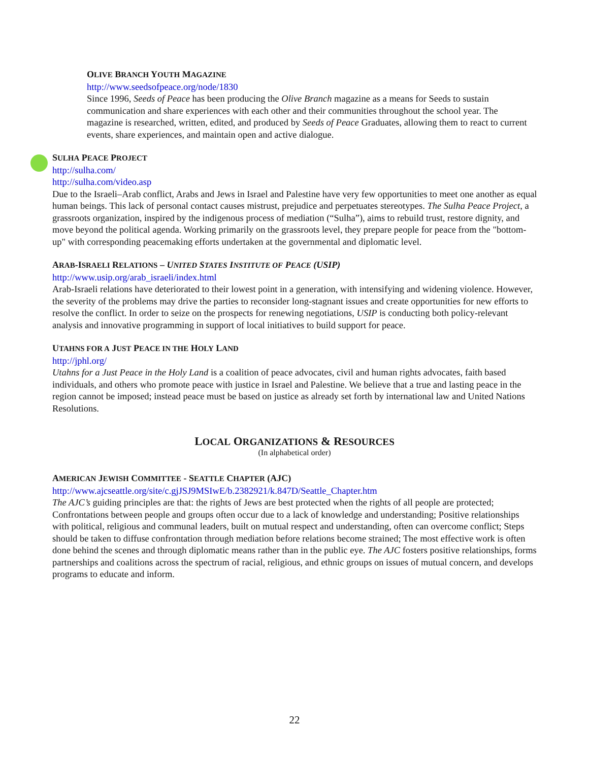OLIVE BRANCH YOUTH MAGAZINE
http://www.seedsofpeace.org/node/1830
Since 1996, Seeds of Peace has been producing the Olive Branch magazine as a means for Seeds to sustain communication and share experiences with each other and their communities throughout the school year. The magazine is researched, written, edited, and produced by Seeds of Peace Graduates, allowing them to react to current events, share experiences, and maintain open and active dialogue.
SULHA PEACE PROJECT
http://sulha.com/
http://sulha.com/video.asp
Due to the Israeli–Arab conflict, Arabs and Jews in Israel and Palestine have very few opportunities to meet one another as equal human beings. This lack of personal contact causes mistrust, prejudice and perpetuates stereotypes. The Sulha Peace Project, a grassroots organization, inspired by the indigenous process of mediation (“Sulha”), aims to rebuild trust, restore dignity, and move beyond the political agenda. Working primarily on the grassroots level, they prepare people for peace from the "bottom-up" with corresponding peacemaking efforts undertaken at the governmental and diplomatic level.
ARAB-ISRAELI RELATIONS – UNITED STATES INSTITUTE OF PEACE (USIP)
http://www.usip.org/arab_israeli/index.html
Arab-Israeli relations have deteriorated to their lowest point in a generation, with intensifying and widening violence. However, the severity of the problems may drive the parties to reconsider long-stagnant issues and create opportunities for new efforts to resolve the conflict. In order to seize on the prospects for renewing negotiations, USIP is conducting both policy-relevant analysis and innovative programming in support of local initiatives to build support for peace.
UTAHNS FOR A JUST PEACE IN THE HOLY LAND
http://jphl.org/
Utahns for a Just Peace in the Holy Land is a coalition of peace advocates, civil and human rights advocates, faith based individuals, and others who promote peace with justice in Israel and Palestine. We believe that a true and lasting peace in the region cannot be imposed; instead peace must be based on justice as already set forth by international law and United Nations Resolutions.
LOCAL ORGANIZATIONS & RESOURCES
(In alphabetical order)
AMERICAN JEWISH COMMITTEE - SEATTLE CHAPTER (AJC)
http://www.ajcseattle.org/site/c.gjJSJ9MSIwE/b.2382921/k.847D/Seattle_Chapter.htm
The AJC’s guiding principles are that: the rights of Jews are best protected when the rights of all people are protected; Confrontations between people and groups often occur due to a lack of knowledge and understanding; Positive relationships with political, religious and communal leaders, built on mutual respect and understanding, often can overcome conflict; Steps should be taken to diffuse confrontation through mediation before relations become strained; The most effective work is often done behind the scenes and through diplomatic means rather than in the public eye. The AJC fosters positive relationships, forms partnerships and coalitions across the spectrum of racial, religious, and ethnic groups on issues of mutual concern, and develops programs to educate and inform.
22